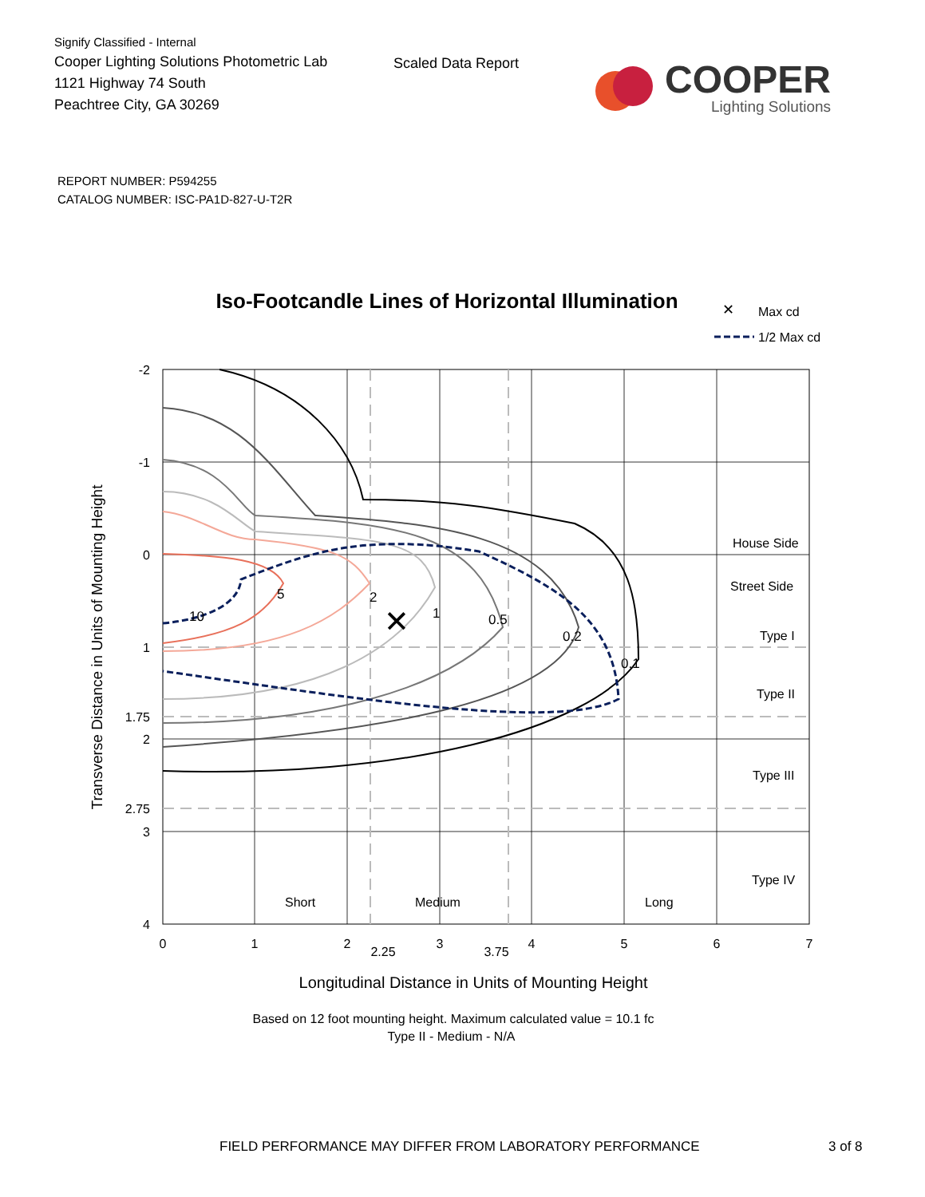Signify Classified - Internal
Cooper Lighting Solutions Photometric Lab
1121 Highway 74 South
Peachtree City, GA 30269
Scaled Data Report
COOPER
Lighting Solutions
REPORT NUMBER: P594255
CATALOG NUMBER: ISC-PA1D-827-U-T2R
Iso-Footcandle Lines of Horizontal Illumination
✕
Max cd
1/2 Max cd
5
2
1
0.5
0.2
0.1
10
✕
-2
-1
0
1
1.75
2
2.75
3
4
0
1
2
2.25
3
3.75
4
5
6
7
House Side
Street Side
Type I
Type II
Type III
Type IV
Short
Medium
Long
Transverse Distance in Units of Mounting Height
Longitudinal Distance in Units of Mounting Height
Based on 12 foot mounting height. Maximum calculated value = 10.1 fc
Type II - Medium - N/A
FIELD PERFORMANCE MAY DIFFER FROM LABORATORY PERFORMANCE 3 of 8